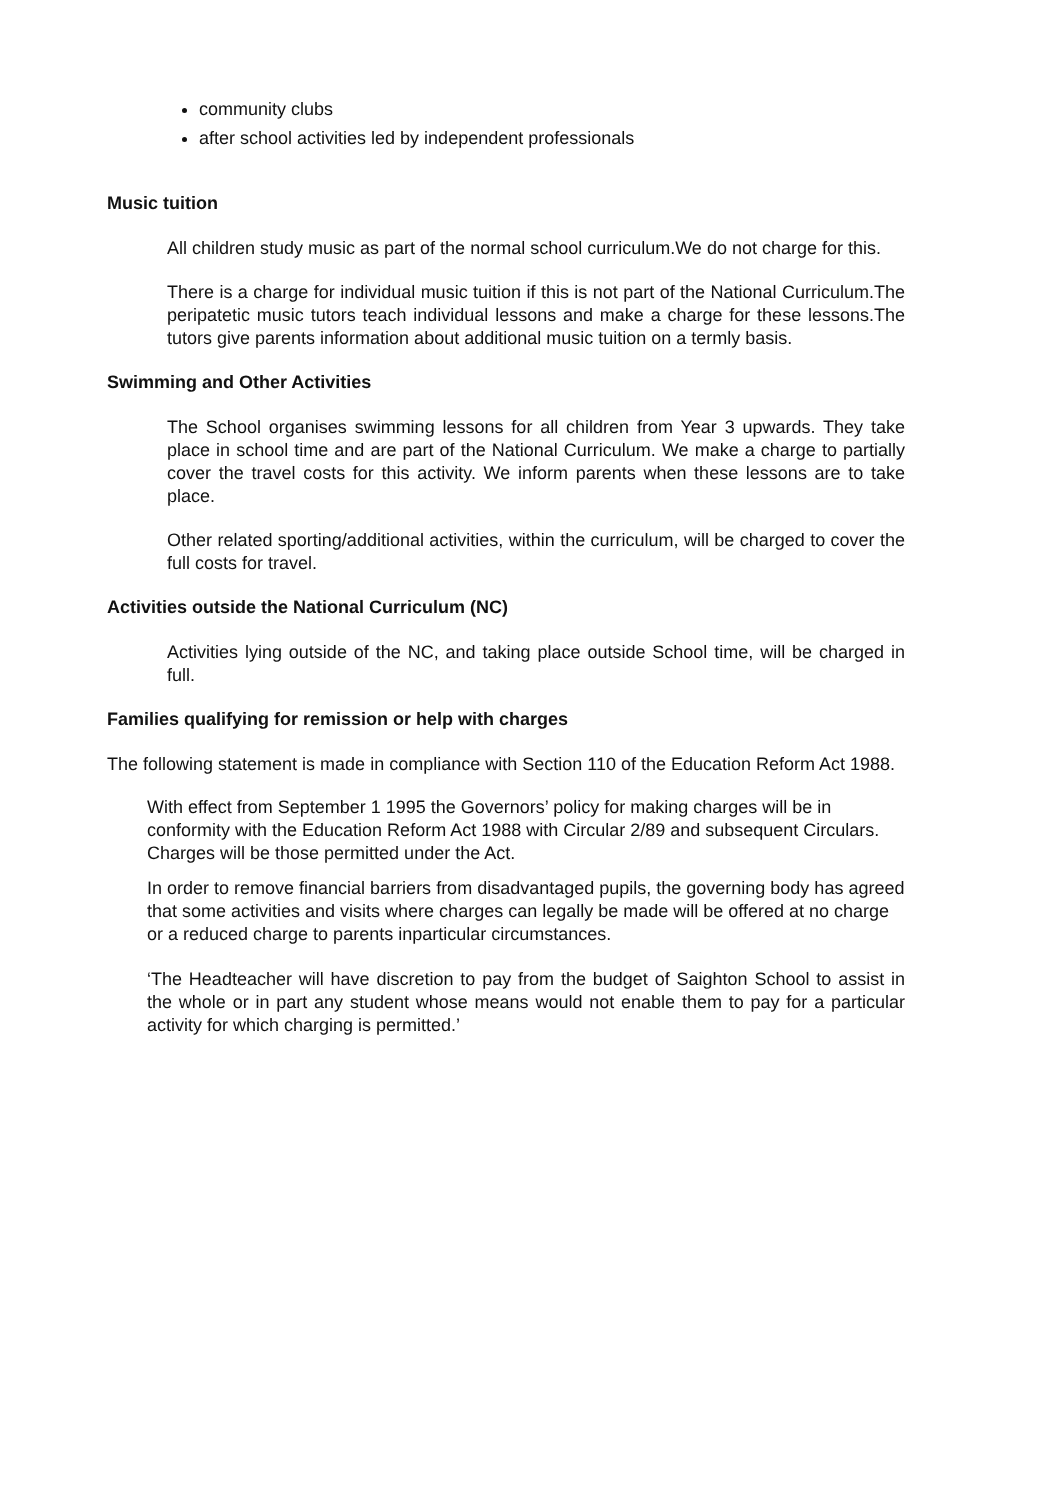community clubs
after school activities led by independent professionals
Music tuition
All children study music as part of the normal school curriculum.We do not charge for this.
There is a charge for individual music tuition if this is not part of the National Curriculum.The peripatetic music tutors teach individual lessons and make a charge for these lessons.The tutors give parents information about additional music tuition on a termly basis.
Swimming and Other Activities
The School organises swimming lessons for all children from Year 3 upwards. They take place in school time and are part of the National Curriculum. We make a charge to partially cover the travel costs for this activity. We inform parents when these lessons are to take place.
Other related sporting/additional activities, within the curriculum, will be charged to cover the full costs for travel.
Activities outside the National Curriculum (NC)
Activities lying outside of the NC, and taking place outside School time, will be charged in full.
Families qualifying for remission or help with charges
The following statement is made in compliance with Section 110 of the Education Reform Act 1988.
With effect from September 1 1995 the Governors’ policy for making charges will be in conformity with the Education Reform Act 1988 with Circular 2/89 and subsequent Circulars. Charges will be those permitted under the Act.
In order to remove financial barriers from disadvantaged pupils, the governing body has agreed that some activities and visits where charges can legally be made will be offered at no charge or a reduced charge to parents inparticular circumstances.
‘The Headteacher will have discretion to pay from the budget of Saighton School to assist in the whole or in part any student whose means would not enable them to pay for a particular activity for which charging is permitted.’